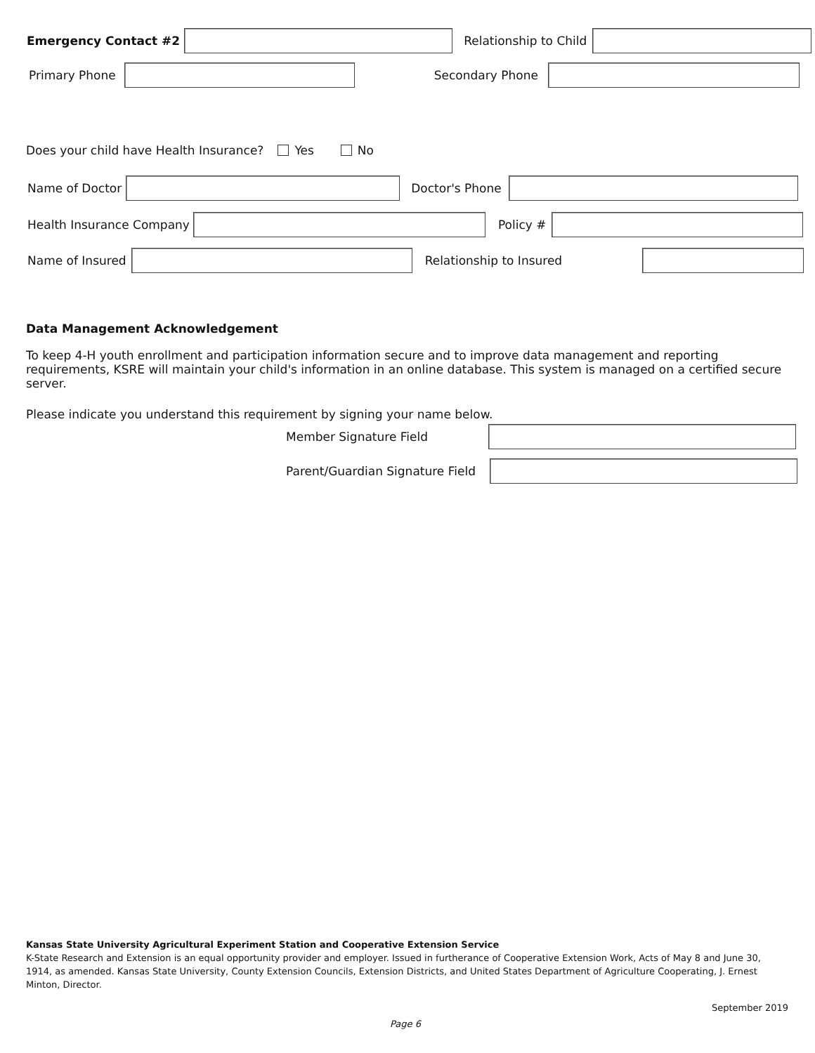Emergency Contact #2 Relationship to Child
Primary Phone
Secondary Phone
Does your child have Health Insurance? Yes No
Name of Doctor
Doctor's Phone
Health Insurance Company
Policy #
Name of Insured
Relationship to Insured
Data Management Acknowledgement
To keep 4-H youth enrollment and participation information secure and to improve data management and reporting requirements, KSRE will maintain your child's information in an online database. This system is managed on a certified secure server.
Please indicate you understand this requirement by signing your name below.
Member Signature Field
Parent/Guardian Signature Field
Kansas State University Agricultural Experiment Station and Cooperative Extension Service
K-State Research and Extension is an equal opportunity provider and employer. Issued in furtherance of Cooperative Extension Work, Acts of May 8 and June 30, 1914, as amended. Kansas State University, County Extension Councils, Extension Districts, and United States Department of Agriculture Cooperating, J. Ernest Minton, Director.
September 2019
Page 6